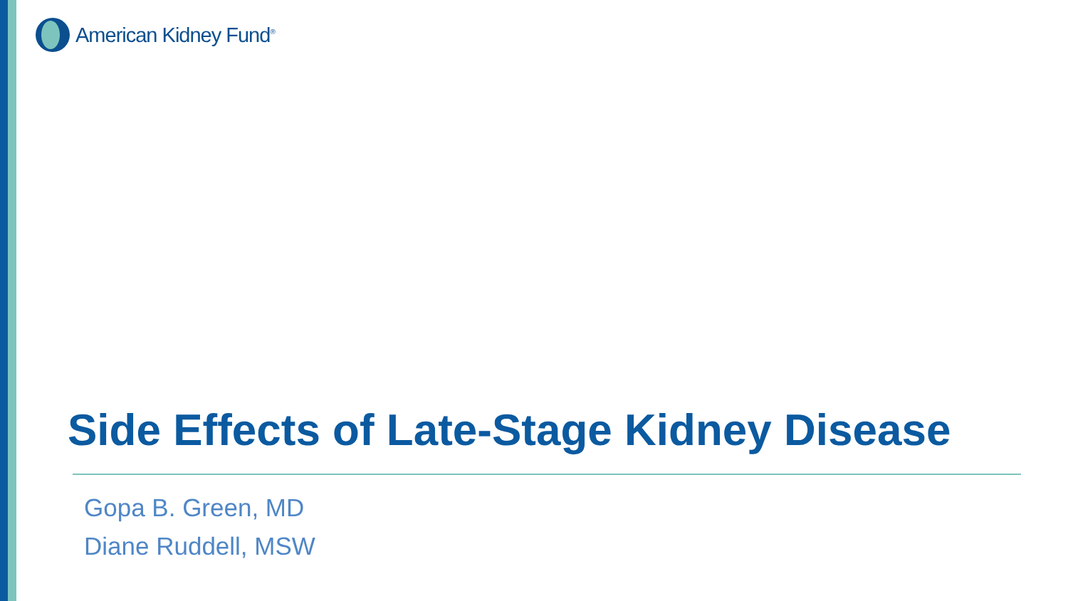American Kidney Fund<sup>®</sup>
Side Effects of Late-Stage Kidney Disease
Gopa B. Green, MD
Diane Ruddell, MSW